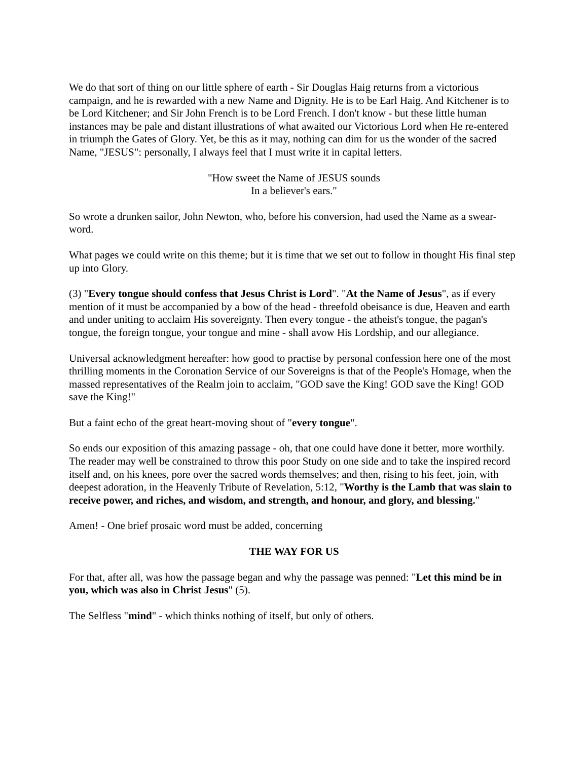We do that sort of thing on our little sphere of earth - Sir Douglas Haig returns from a victorious campaign, and he is rewarded with a new Name and Dignity. He is to be Earl Haig. And Kitchener is to be Lord Kitchener; and Sir John French is to be Lord French. I don't know - but these little human instances may be pale and distant illustrations of what awaited our Victorious Lord when He re-entered in triumph the Gates of Glory. Yet, be this as it may, nothing can dim for us the wonder of the sacred Name, "JESUS": personally, I always feel that I must write it in capital letters.
"How sweet the Name of JESUS sounds
In a believer's ears."
So wrote a drunken sailor, John Newton, who, before his conversion, had used the Name as a swear-word.
What pages we could write on this theme; but it is time that we set out to follow in thought His final step up into Glory.
(3) "Every tongue should confess that Jesus Christ is Lord". "At the Name of Jesus", as if every mention of it must be accompanied by a bow of the head - threefold obeisance is due, Heaven and earth and under uniting to acclaim His sovereignty. Then every tongue - the atheist's tongue, the pagan's tongue, the foreign tongue, your tongue and mine - shall avow His Lordship, and our allegiance.
Universal acknowledgment hereafter: how good to practise by personal confession here one of the most thrilling moments in the Coronation Service of our Sovereigns is that of the People's Homage, when the massed representatives of the Realm join to acclaim, "GOD save the King! GOD save the King! GOD save the King!"
But a faint echo of the great heart-moving shout of "every tongue".
So ends our exposition of this amazing passage - oh, that one could have done it better, more worthily. The reader may well be constrained to throw this poor Study on one side and to take the inspired record itself and, on his knees, pore over the sacred words themselves; and then, rising to his feet, join, with deepest adoration, in the Heavenly Tribute of Revelation, 5:12, "Worthy is the Lamb that was slain to receive power, and riches, and wisdom, and strength, and honour, and glory, and blessing."
Amen! - One brief prosaic word must be added, concerning
THE WAY FOR US
For that, after all, was how the passage began and why the passage was penned: "Let this mind be in you, which was also in Christ Jesus" (5).
The Selfless "mind" - which thinks nothing of itself, but only of others.